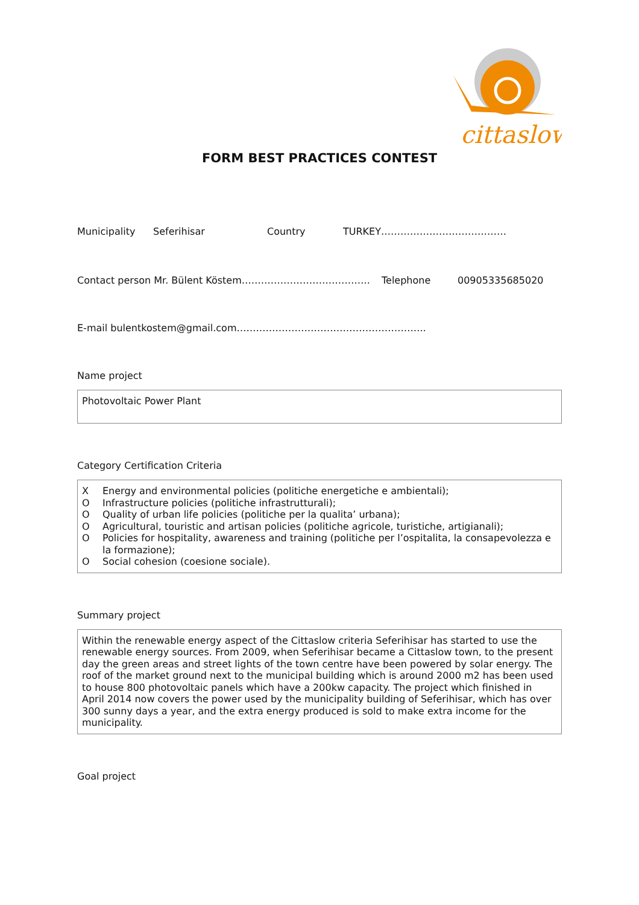cittaslow
FORM BEST PRACTICES CONTEST
Municipality Seferihisar Country TURKEY…………………………………
Contact person Mr. Bülent Köstem…………………………………. Telephone 00905335685020
E-mail bulentkostem@gmail.com…………………………………………………..
Name project
Photovoltaic Power Plant
Category Certification Criteria
X Energy and environmental policies (politiche energetiche e ambientali);
O Infrastructure policies (politiche infrastrutturali);
O Quality of urban life policies (politiche per la qualita’ urbana);
O Agricultural, touristic and artisan policies (politiche agricole, turistiche, artigianali);
O Policies for hospitality, awareness and training (politiche per l’ospitalita, la consapevolezza e la formazione);
O Social cohesion (coesione sociale).
Summary project
Within the renewable energy aspect of the Cittaslow criteria Seferihisar has started to use the renewable energy sources. From 2009, when Seferihisar became a Cittaslow town, to the present day the green areas and street lights of the town centre have been powered by solar energy. The roof of the market ground next to the municipal building which is around 2000 m2 has been used to house 800 photovoltaic panels which have a 200kw capacity. The project which finished in April 2014 now covers the power used by the municipality building of Seferihisar, which has over 300 sunny days a year, and the extra energy produced is sold to make extra income for the municipality.
Goal project